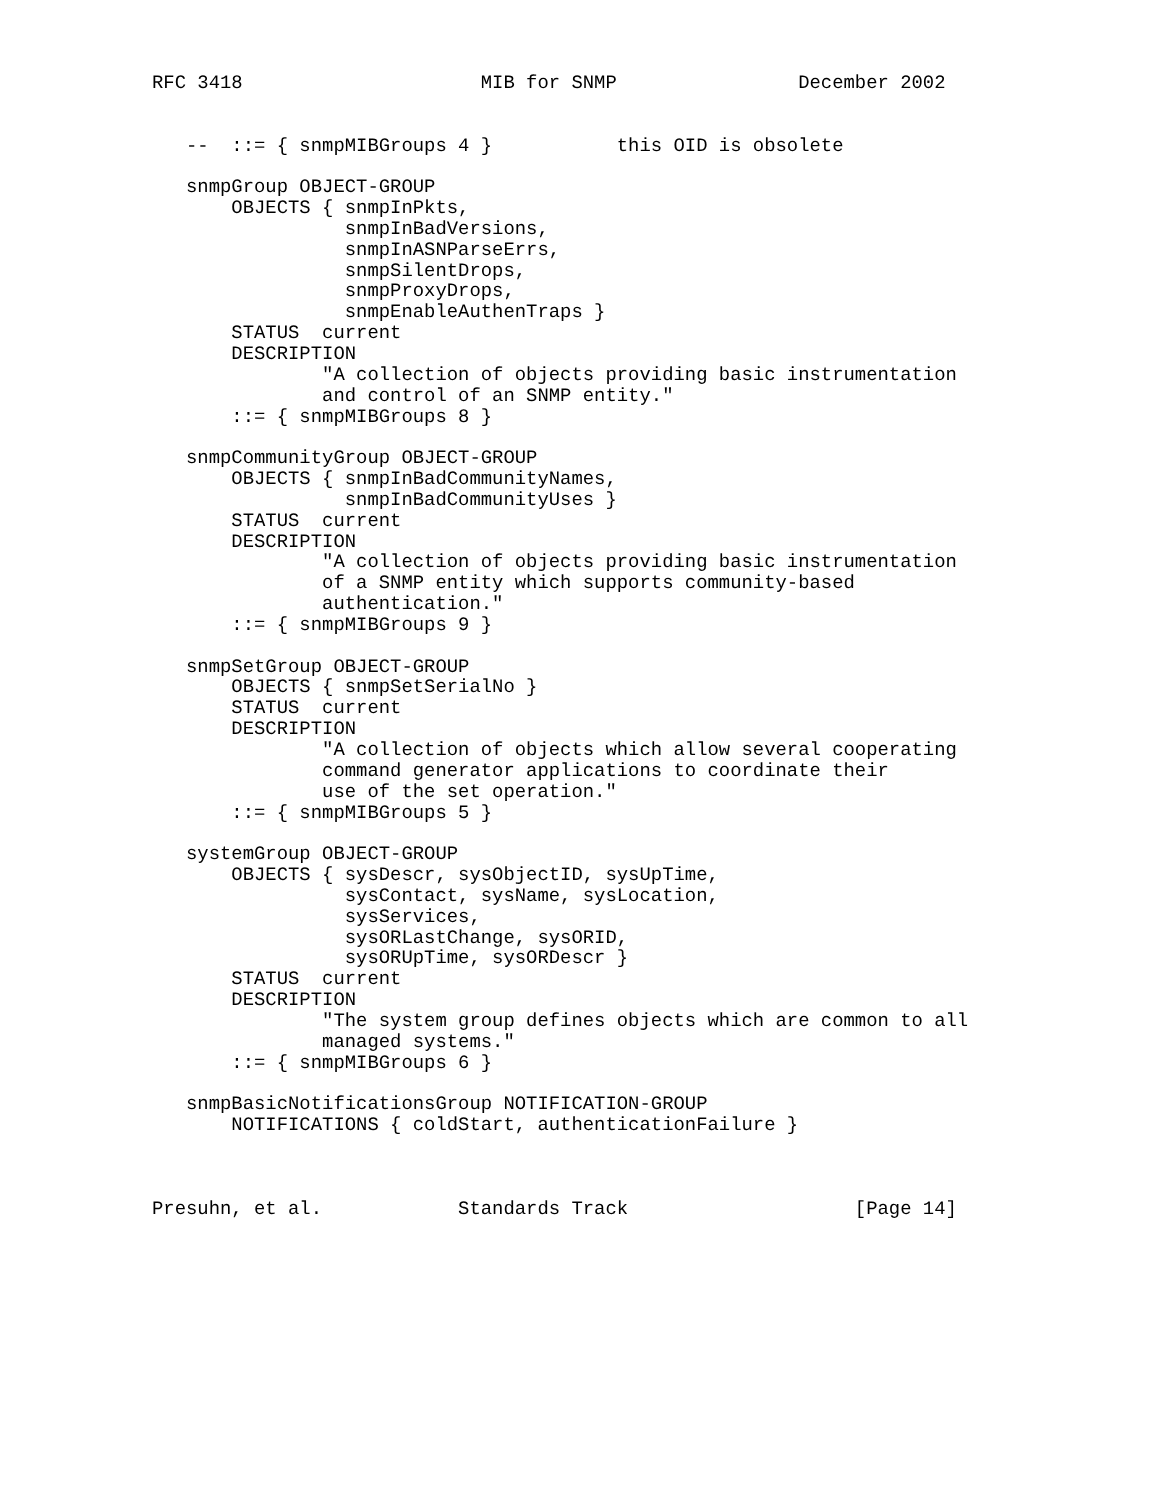RFC 3418                     MIB for SNMP                December 2002


   --  ::= { snmpMIBGroups 4 }           this OID is obsolete

   snmpGroup OBJECT-GROUP
       OBJECTS { snmpInPkts,
                 snmpInBadVersions,
                 snmpInASNParseErrs,
                 snmpSilentDrops,
                 snmpProxyDrops,
                 snmpEnableAuthenTraps }
       STATUS  current
       DESCRIPTION
               "A collection of objects providing basic instrumentation
               and control of an SNMP entity."
       ::= { snmpMIBGroups 8 }

   snmpCommunityGroup OBJECT-GROUP
       OBJECTS { snmpInBadCommunityNames,
                 snmpInBadCommunityUses }
       STATUS  current
       DESCRIPTION
               "A collection of objects providing basic instrumentation
               of a SNMP entity which supports community-based
               authentication."
       ::= { snmpMIBGroups 9 }

   snmpSetGroup OBJECT-GROUP
       OBJECTS { snmpSetSerialNo }
       STATUS  current
       DESCRIPTION
               "A collection of objects which allow several cooperating
               command generator applications to coordinate their
               use of the set operation."
       ::= { snmpMIBGroups 5 }

   systemGroup OBJECT-GROUP
       OBJECTS { sysDescr, sysObjectID, sysUpTime,
                 sysContact, sysName, sysLocation,
                 sysServices,
                 sysORLastChange, sysORID,
                 sysORUpTime, sysORDescr }
       STATUS  current
       DESCRIPTION
               "The system group defines objects which are common to all
               managed systems."
       ::= { snmpMIBGroups 6 }

   snmpBasicNotificationsGroup NOTIFICATION-GROUP
       NOTIFICATIONS { coldStart, authenticationFailure }



Presuhn, et al.            Standards Track                    [Page 14]